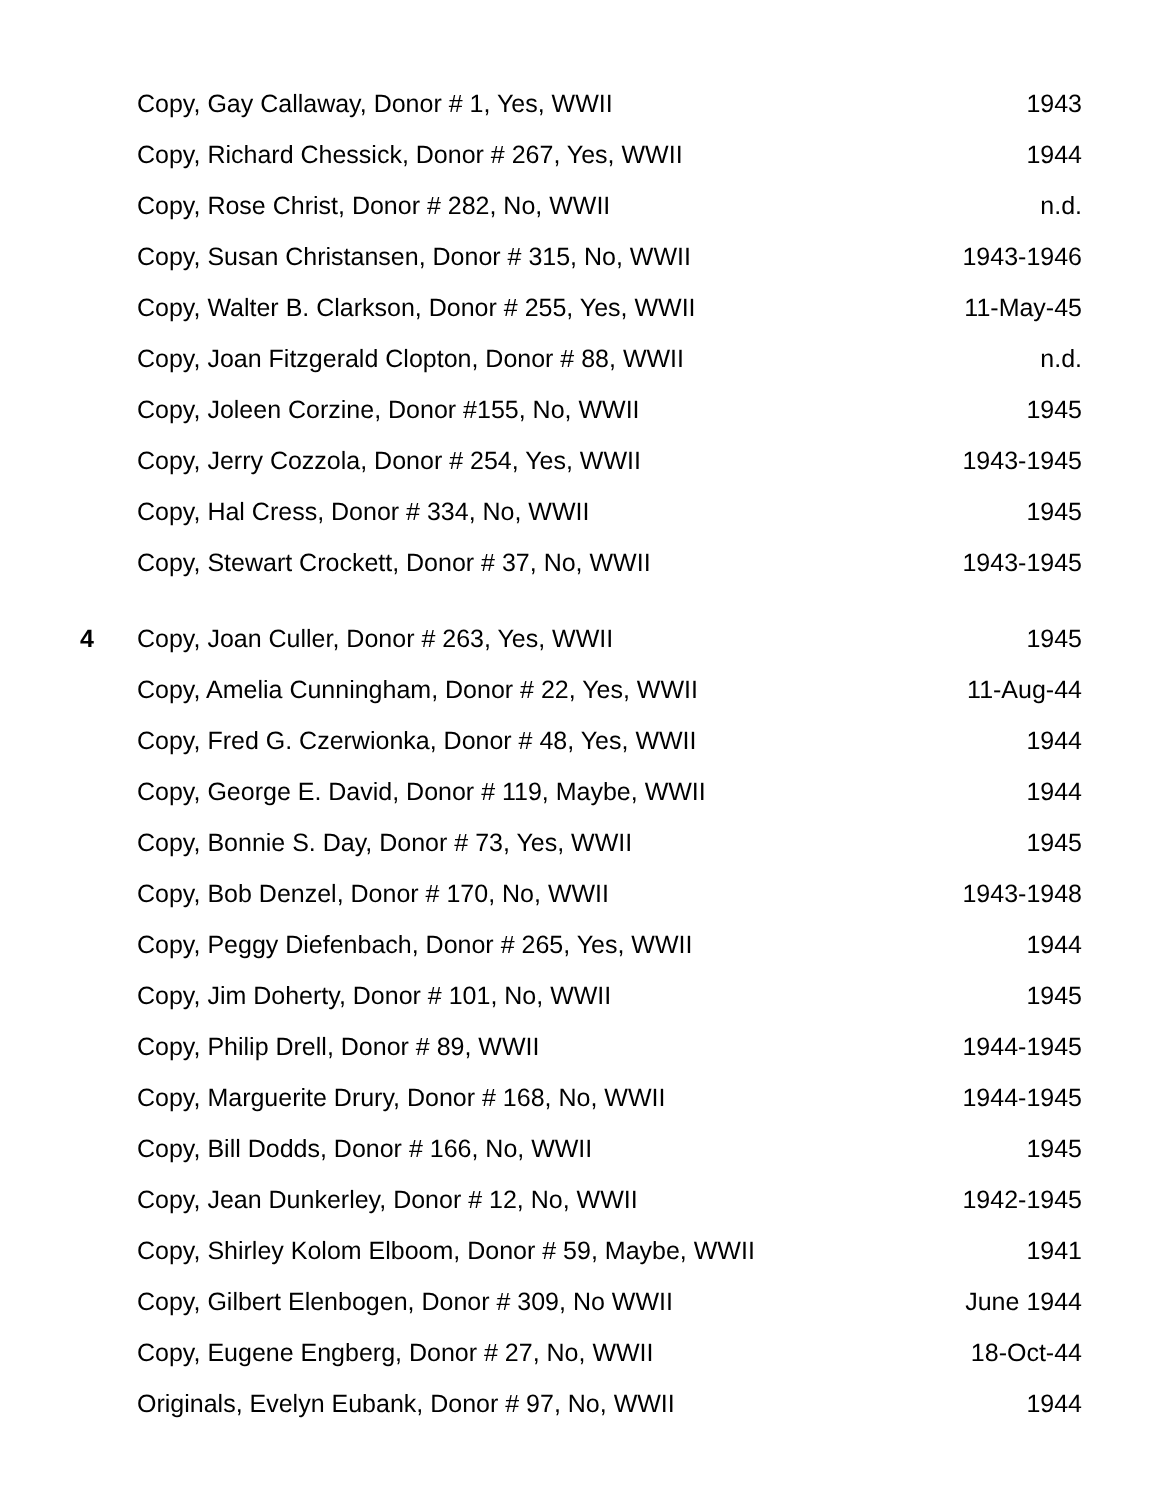| | Copy, Gay Callaway, Donor # 1, Yes, WWII | 1943 |
| | Copy, Richard Chessick, Donor # 267, Yes, WWII | 1944 |
| | Copy, Rose Christ, Donor # 282, No, WWII | n.d. |
| | Copy, Susan Christansen, Donor # 315, No, WWII | 1943-1946 |
| | Copy, Walter B. Clarkson, Donor # 255, Yes, WWII | 11-May-45 |
| | Copy, Joan Fitzgerald Clopton, Donor # 88, WWII | n.d. |
| | Copy, Joleen Corzine, Donor #155, No, WWII | 1945 |
| | Copy, Jerry Cozzola, Donor # 254, Yes, WWII | 1943-1945 |
| | Copy, Hal Cress, Donor # 334, No, WWII | 1945 |
| | Copy, Stewart Crockett, Donor # 37, No, WWII | 1943-1945 |
| 4 | Copy, Joan Culler, Donor # 263, Yes, WWII | 1945 |
| | Copy, Amelia Cunningham, Donor # 22, Yes, WWII | 11-Aug-44 |
| | Copy, Fred G. Czerwionka, Donor # 48, Yes, WWII | 1944 |
| | Copy, George E. David, Donor # 119, Maybe, WWII | 1944 |
| | Copy, Bonnie S. Day, Donor # 73, Yes, WWII | 1945 |
| | Copy, Bob Denzel, Donor # 170, No, WWII | 1943-1948 |
| | Copy, Peggy Diefenbach, Donor # 265, Yes, WWII | 1944 |
| | Copy, Jim Doherty, Donor # 101, No, WWII | 1945 |
| | Copy, Philip Drell, Donor # 89, WWII | 1944-1945 |
| | Copy, Marguerite Drury, Donor # 168, No, WWII | 1944-1945 |
| | Copy, Bill Dodds, Donor # 166, No, WWII | 1945 |
| | Copy, Jean Dunkerley, Donor # 12, No, WWII | 1942-1945 |
| | Copy, Shirley Kolom Elboom, Donor # 59, Maybe, WWII | 1941 |
| | Copy, Gilbert Elenbogen, Donor # 309, No WWII | June 1944 |
| | Copy, Eugene Engberg, Donor # 27, No, WWII | 18-Oct-44 |
| | Originals, Evelyn Eubank, Donor # 97, No, WWII | 1944 |